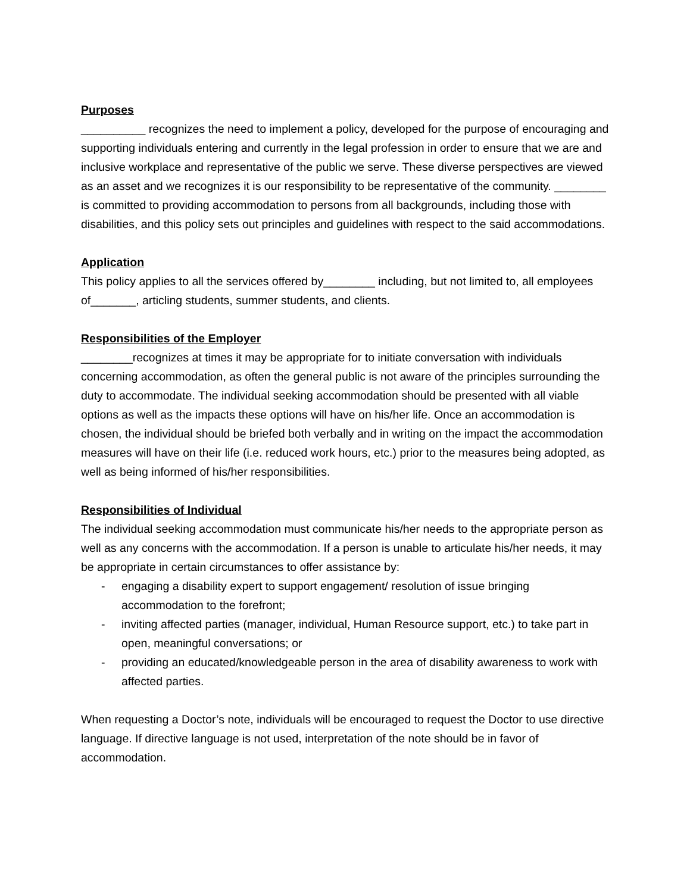Purposes
__________ recognizes the need to implement a policy, developed for the purpose of encouraging and supporting individuals entering and currently in the legal profession in order to ensure that we are and inclusive workplace and representative of the public we serve. These diverse perspectives are viewed as an asset and we recognizes it is our responsibility to be representative of the community. ________ is committed to providing accommodation to persons from all backgrounds, including those with disabilities, and this policy sets out principles and guidelines with respect to the said accommodations.
Application
This policy applies to all the services offered by________ including, but not limited to, all employees of_______, articling students, summer students, and clients.
Responsibilities of the Employer
________recognizes at times it may be appropriate for to initiate conversation with individuals concerning accommodation, as often the general public is not aware of the principles surrounding the duty to accommodate. The individual seeking accommodation should be presented with all viable options as well as the impacts these options will have on his/her life. Once an accommodation is chosen, the individual should be briefed both verbally and in writing on the impact the accommodation measures will have on their life (i.e. reduced work hours, etc.) prior to the measures being adopted, as well as being informed of his/her responsibilities.
Responsibilities of Individual
The individual seeking accommodation must communicate his/her needs to the appropriate person as well as any concerns with the accommodation. If a person is unable to articulate his/her needs, it may be appropriate in certain circumstances to offer assistance by:
- engaging a disability expert to support engagement/ resolution of issue bringing accommodation to the forefront;
- inviting affected parties (manager, individual, Human Resource support, etc.) to take part in open, meaningful conversations; or
- providing an educated/knowledgeable person in the area of disability awareness to work with affected parties.
When requesting a Doctor’s note, individuals will be encouraged to request the Doctor to use directive language. If directive language is not used, interpretation of the note should be in favor of accommodation.